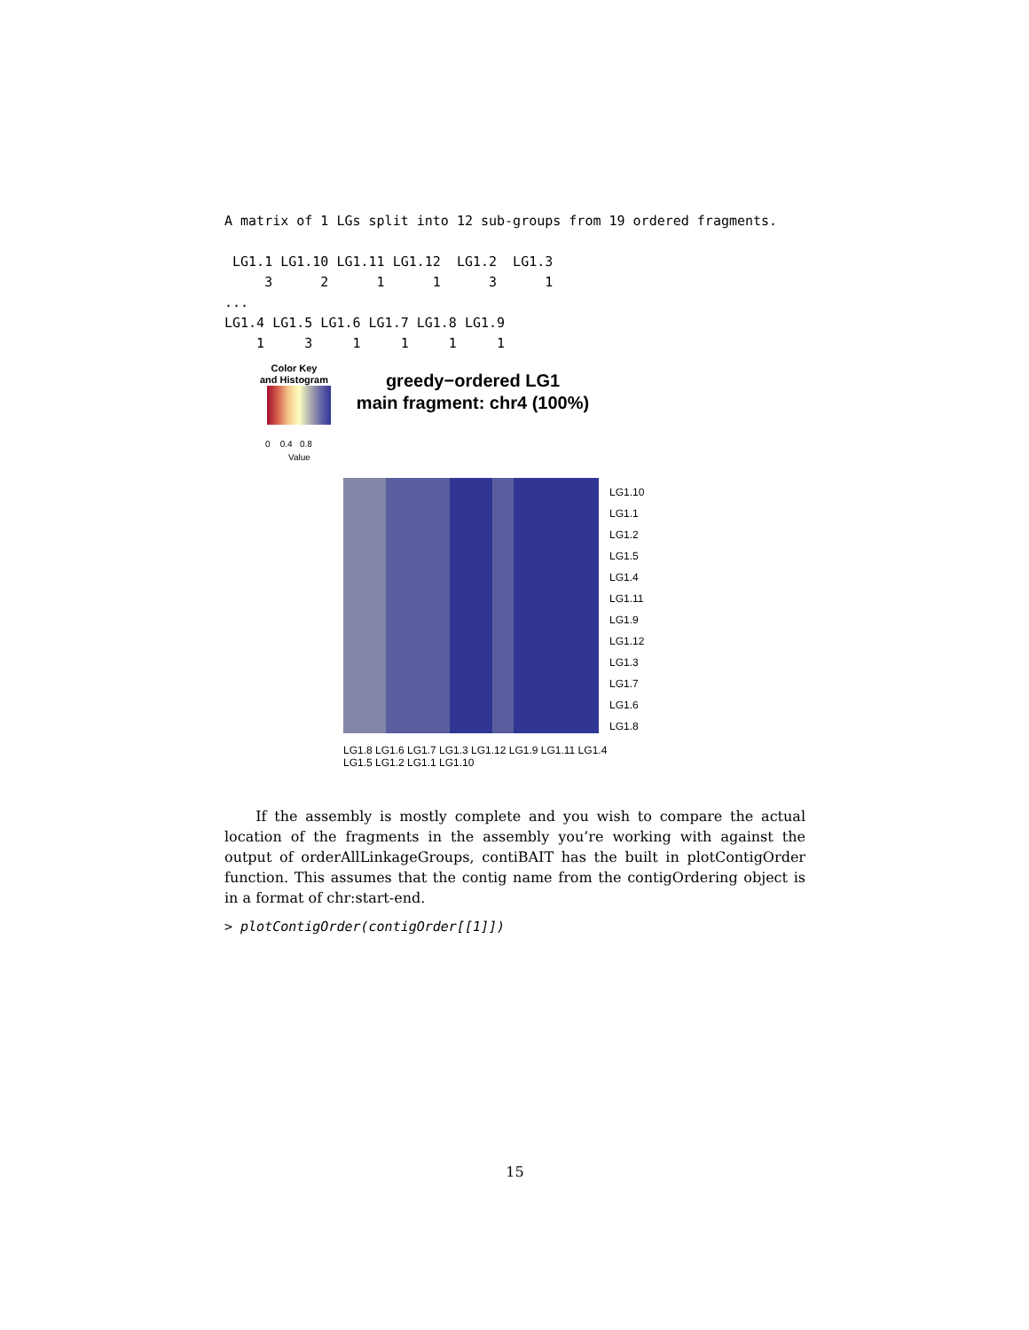A matrix of 1 LGs split into 12 sub-groups from 19 ordered fragments.

 LG1.1 LG1.10 LG1.11 LG1.12  LG1.2  LG1.3
     3      2      1      1      3      1
...
LG1.4 LG1.5 LG1.6 LG1.7 LG1.8 LG1.9
    1     3     1     1     1     1
Color Key
and Histogram
0 0.4 0.8
Value
greedy−ordered LG1
main fragment: chr4 (100%)
LG1.10
LG1.1
LG1.2
LG1.5
LG1.4
LG1.11
LG1.9
LG1.12
LG1.3
LG1.7
LG1.6
LG1.8
LG1.8 LG1.6 LG1.7 LG1.3 LG1.12 LG1.9 LG1.11 LG1.4 LG1.5 LG1.2 LG1.1 LG1.10
If the assembly is mostly complete and you wish to compare the actual location of the fragments in the assembly you’re working with against the output of orderAllLinkageGroups, contiBAIT has the built in plotContigOrder function. This assumes that the contig name from the contigOrdering object is in a format of chr:start-end.
> plotContigOrder(contigOrder[[1]])
15